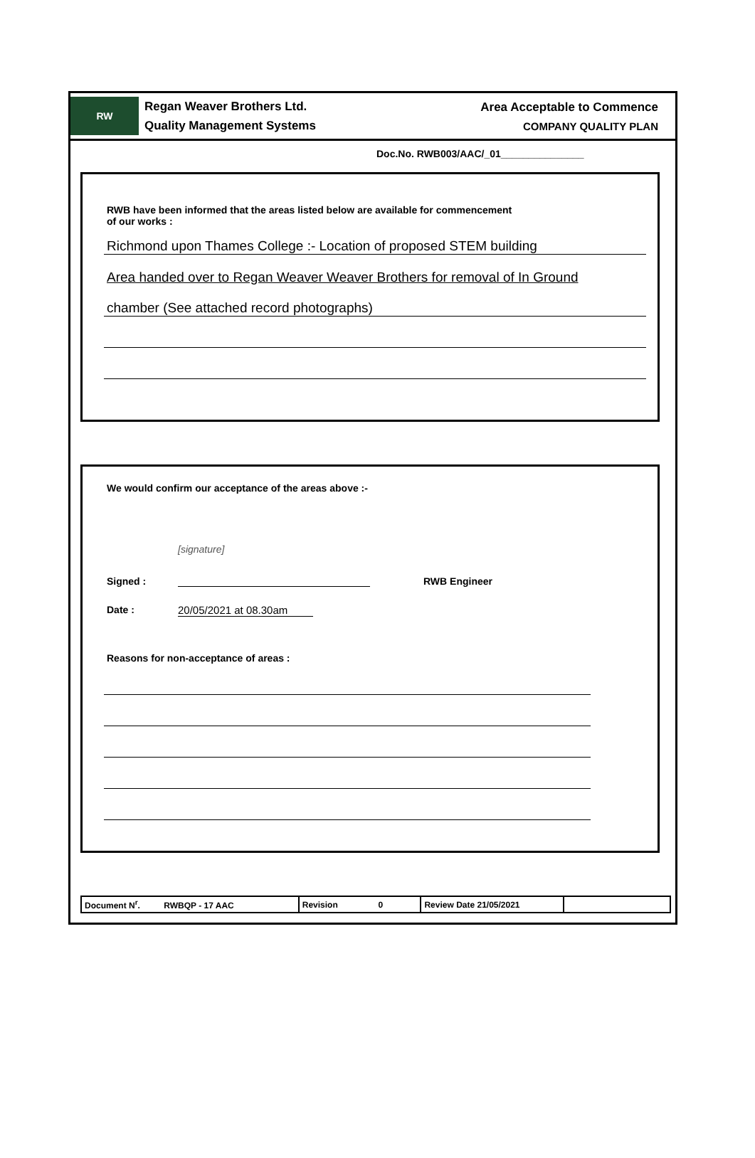RW
Regan Weaver Brothers Ltd.
Quality Management Systems
Area Acceptable to Commence
COMPANY QUALITY PLAN
Doc.No. RWB003/AAC/_01_______________
RWB have been informed that the areas listed below are available for commencement
of our works :
Richmond upon Thames College :- Location of proposed STEM building
Area handed over to Regan Weaver Weaver Brothers for removal of In Ground
chamber (See attached record photographs)
We would confirm our acceptance of the areas above :-
Signed : [signature] RWB Engineer
Date : 20/05/2021 at 08.30am
Reasons for non-acceptance of areas :
| Document N<sup>r</sup>. RWBQP - 17 AAC | Revision 0 | Review Date 21/05/2021 | |